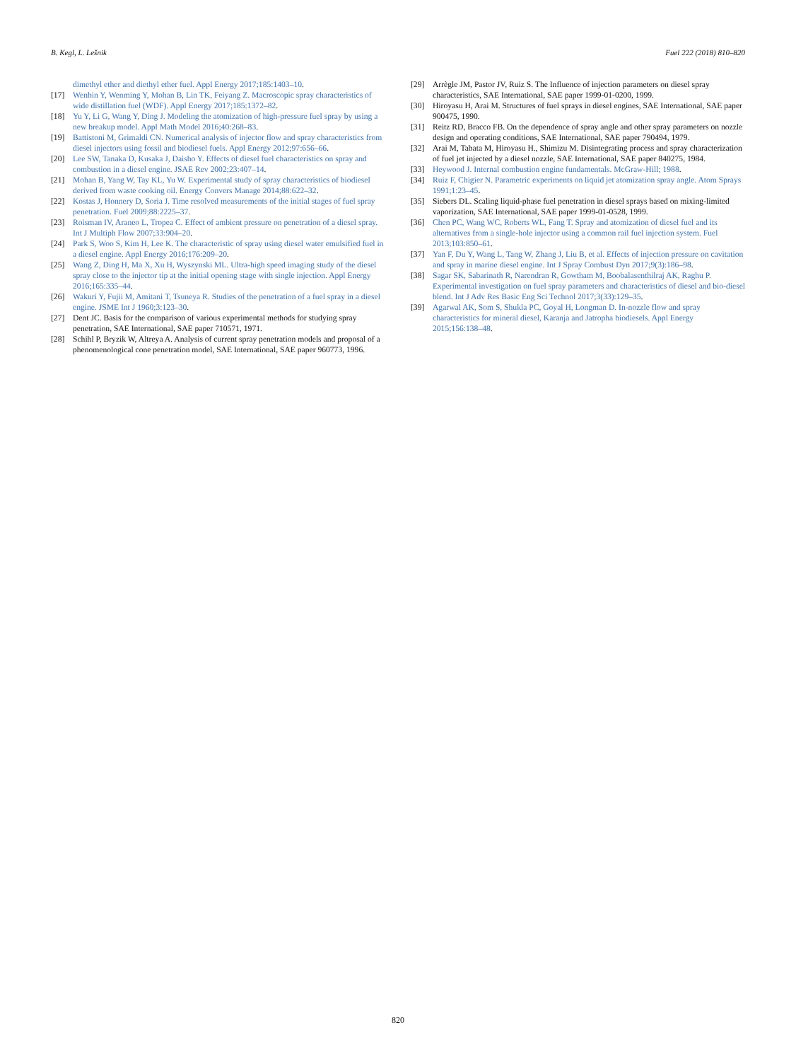B. Kegl, L. Lešnik Fuel 222 (2018) 810–820
dimethyl ether and diethyl ether fuel. Appl Energy 2017;185:1403–10.
[17] Wenbin Y, Wenming Y, Mohan B, Lin TK, Feiyang Z. Macroscopic spray characteristics of wide distillation fuel (WDF). Appl Energy 2017;185:1372–82.
[18] Yu Y, Li G, Wang Y, Ding J. Modeling the atomization of high-pressure fuel spray by using a new breakup model. Appl Math Model 2016;40:268–83.
[19] Battistoni M, Grimaldi CN. Numerical analysis of injector flow and spray characteristics from diesel injectors using fossil and biodiesel fuels. Appl Energy 2012;97:656–66.
[20] Lee SW, Tanaka D, Kusaka J, Daisho Y. Effects of diesel fuel characteristics on spray and combustion in a diesel engine. JSAE Rev 2002;23:407–14.
[21] Mohan B, Yang W, Tay KL, Yu W. Experimental study of spray characteristics of biodiesel derived from waste cooking oil. Energy Convers Manage 2014;88:622–32.
[22] Kostas J, Honnery D, Soria J. Time resolved measurements of the initial stages of fuel spray penetration. Fuel 2009;88:2225–37.
[23] Roisman IV, Araneo L, Tropea C. Effect of ambient pressure on penetration of a diesel spray. Int J Multiph Flow 2007;33:904–20.
[24] Park S, Woo S, Kim H, Lee K. The characteristic of spray using diesel water emulsified fuel in a diesel engine. Appl Energy 2016;176:209–20.
[25] Wang Z, Ding H, Ma X, Xu H, Wyszynski ML. Ultra-high speed imaging study of the diesel spray close to the injector tip at the initial opening stage with single injection. Appl Energy 2016;165:335–44.
[26] Wakuri Y, Fujii M, Amitani T, Tsuneya R. Studies of the penetration of a fuel spray in a diesel engine. JSME Int J 1960;3:123–30.
[27] Dent JC. Basis for the comparison of various experimental methods for studying spray penetration, SAE International, SAE paper 710571, 1971.
[28] Schihl P, Bryzik W, Altreya A. Analysis of current spray penetration models and proposal of a phenomenological cone penetration model, SAE International, SAE paper 960773, 1996.
[29] Arrègle JM, Pastor JV, Ruiz S. The Influence of injection parameters on diesel spray characteristics, SAE International, SAE paper 1999-01-0200, 1999.
[30] Hiroyasu H, Arai M. Structures of fuel sprays in diesel engines, SAE International, SAE paper 900475, 1990.
[31] Reitz RD, Bracco FB. On the dependence of spray angle and other spray parameters on nozzle design and operating conditions, SAE International, SAE paper 790494, 1979.
[32] Arai M, Tabata M, Hiroyasu H., Shimizu M. Disintegrating process and spray characterization of fuel jet injected by a diesel nozzle, SAE International, SAE paper 840275, 1984.
[33] Heywood J. Internal combustion engine fundamentals. McGraw-Hill; 1988.
[34] Ruiz F, Chigier N. Parametric experiments on liquid jet atomization spray angle. Atom Sprays 1991;1:23–45.
[35] Siebers DL. Scaling liquid-phase fuel penetration in diesel sprays based on mixing-limited vaporization, SAE International, SAE paper 1999-01-0528, 1999.
[36] Chen PC, Wang WC, Roberts WL, Fang T. Spray and atomization of diesel fuel and its alternatives from a single-hole injector using a common rail fuel injection system. Fuel 2013;103:850–61.
[37] Yan F, Du Y, Wang L, Tang W, Zhang J, Liu B, et al. Effects of injection pressure on cavitation and spray in marine diesel engine. Int J Spray Combust Dyn 2017;9(3):186–98.
[38] Sagar SK, Sabarinath R, Narendran R, Gowtham M, Boobalasenthilraj AK, Raghu P. Experimental investigation on fuel spray parameters and characteristics of diesel and bio-diesel blend. Int J Adv Res Basic Eng Sci Technol 2017;3(33):129–35.
[39] Agarwal AK, Som S, Shukla PC, Goyal H, Longman D. In-nozzle flow and spray characteristics for mineral diesel, Karanja and Jatropha biodiesels. Appl Energy 2015;156:138–48.
820